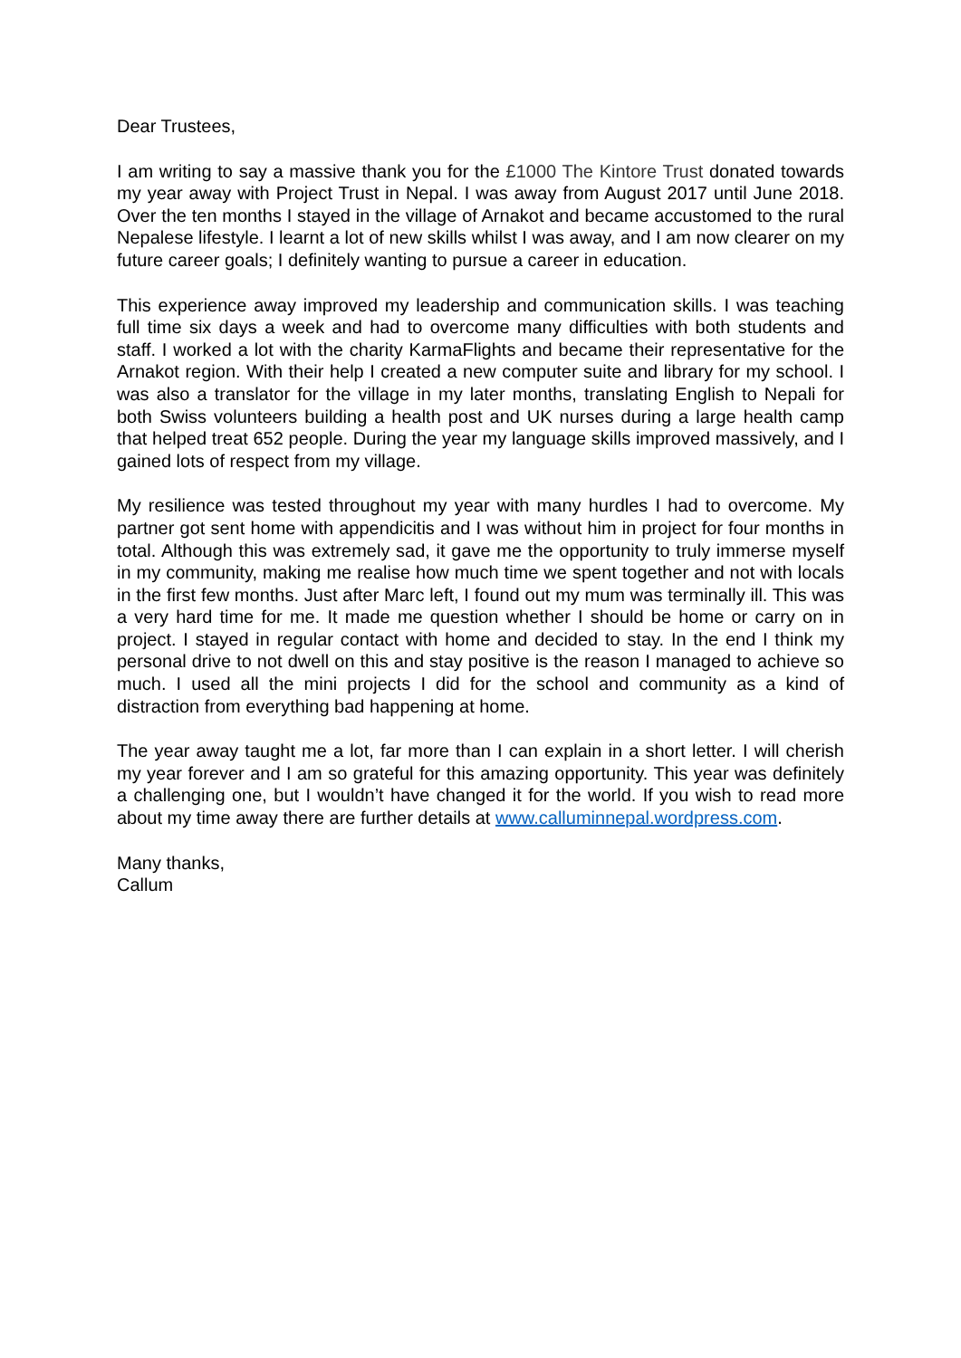Dear Trustees,
I am writing to say a massive thank you for the £1000 The Kintore Trust donated towards my year away with Project Trust in Nepal. I was away from August 2017 until June 2018. Over the ten months I stayed in the village of Arnakot and became accustomed to the rural Nepalese lifestyle. I learnt a lot of new skills whilst I was away, and I am now clearer on my future career goals; I definitely wanting to pursue a career in education.
This experience away improved my leadership and communication skills. I was teaching full time six days a week and had to overcome many difficulties with both students and staff. I worked a lot with the charity KarmaFlights and became their representative for the Arnakot region. With their help I created a new computer suite and library for my school. I was also a translator for the village in my later months, translating English to Nepali for both Swiss volunteers building a health post and UK nurses during a large health camp that helped treat 652 people. During the year my language skills improved massively, and I gained lots of respect from my village.
My resilience was tested throughout my year with many hurdles I had to overcome. My partner got sent home with appendicitis and I was without him in project for four months in total. Although this was extremely sad, it gave me the opportunity to truly immerse myself in my community, making me realise how much time we spent together and not with locals in the first few months. Just after Marc left, I found out my mum was terminally ill. This was a very hard time for me. It made me question whether I should be home or carry on in project. I stayed in regular contact with home and decided to stay. In the end I think my personal drive to not dwell on this and stay positive is the reason I managed to achieve so much. I used all the mini projects I did for the school and community as a kind of distraction from everything bad happening at home.
The year away taught me a lot, far more than I can explain in a short letter. I will cherish my year forever and I am so grateful for this amazing opportunity. This year was definitely a challenging one, but I wouldn’t have changed it for the world. If you wish to read more about my time away there are further details at www.calluminnepal.wordpress.com.
Many thanks,
Callum